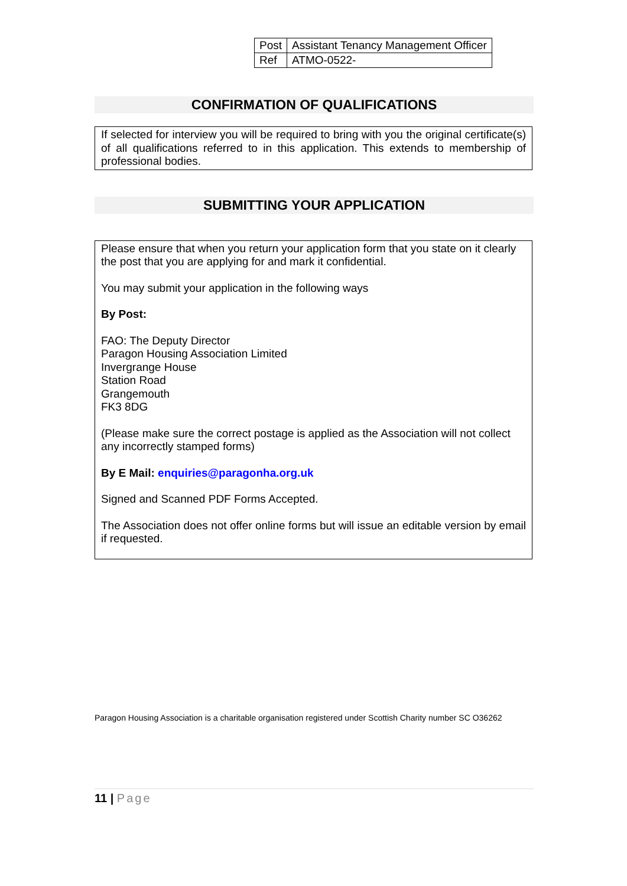| Post | Assistant Tenancy Management Officer |
| Ref | ATMO-0522- |
CONFIRMATION OF QUALIFICATIONS
If selected for interview you will be required to bring with you the original certificate(s) of all qualifications referred to in this application. This extends to membership of professional bodies.
SUBMITTING YOUR APPLICATION
Please ensure that when you return your application form that you state on it clearly the post that you are applying for and mark it confidential.
You may submit your application in the following ways
By Post:
FAO: The Deputy Director
Paragon Housing Association Limited
Invergrange House
Station Road
Grangemouth
FK3 8DG
(Please make sure the correct postage is applied as the Association will not collect any incorrectly stamped forms)
By E Mail: enquiries@paragonha.org.uk
Signed and Scanned PDF Forms Accepted.
The Association does not offer online forms but will issue an editable version by email if requested.
Paragon Housing Association is a charitable organisation registered under Scottish Charity number SC O36262
11 | Page